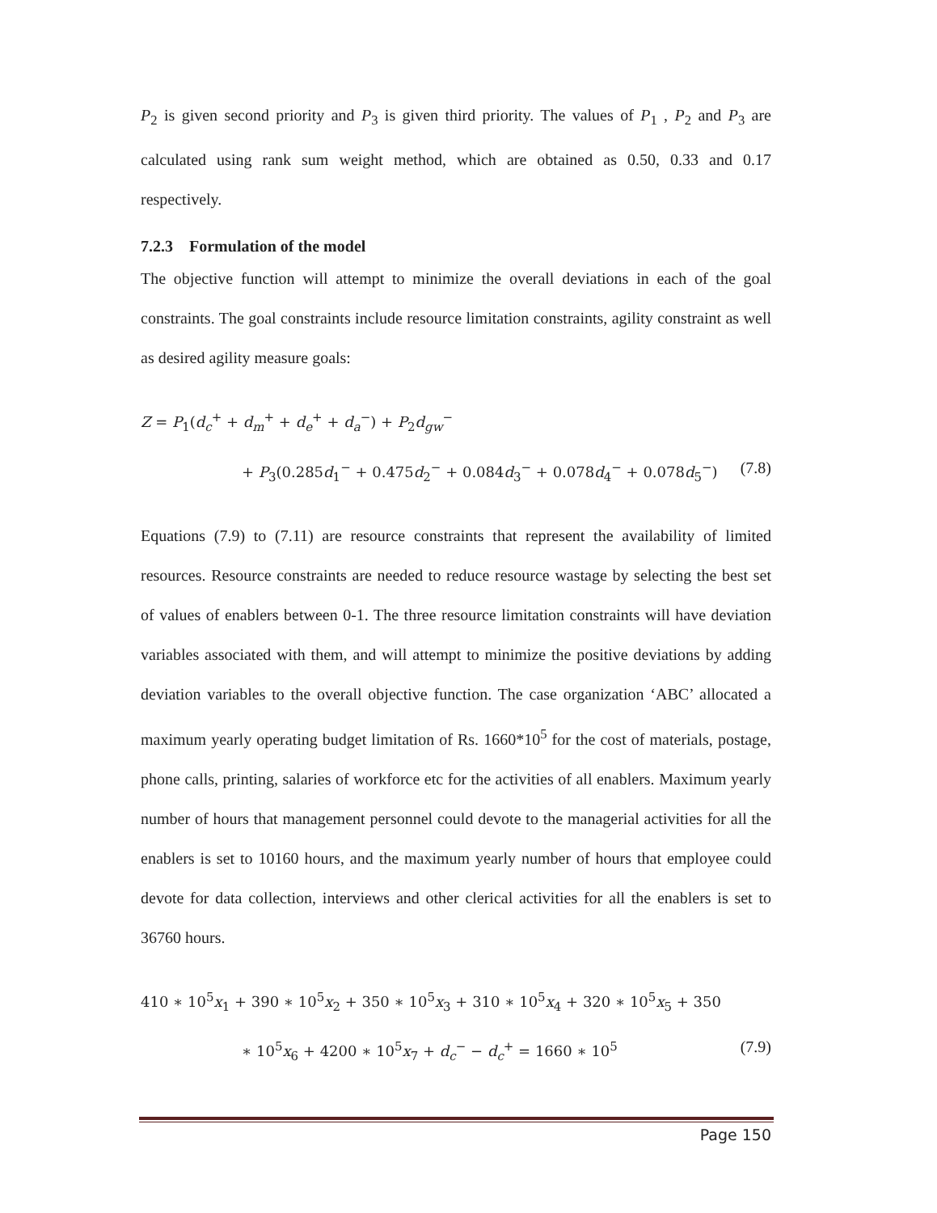P<sub>2</sub> is given second priority and P<sub>3</sub> is given third priority. The values of P<sub>1</sub> , P<sub>2</sub> and P<sub>3</sub> are calculated using rank sum weight method, which are obtained as 0.50, 0.33 and 0.17 respectively.
7.2.3 Formulation of the model
The objective function will attempt to minimize the overall deviations in each of the goal constraints. The goal constraints include resource limitation constraints, agility constraint as well as desired agility measure goals:
Z = P<sub>1</sub>(d<sub>c</sub><sup>+</sup> + d<sub>m</sub><sup>+</sup> + d<sub>e</sub><sup>+</sup> + d<sub>a</sub><sup>−</sup>) + P<sub>2</sub>d<sub>gw</sub><sup>−</sup>
+ P<sub>3</sub>(0.285d<sub>1</sub><sup>−</sup> + 0.475d<sub>2</sub><sup>−</sup> + 0.084d<sub>3</sub><sup>−</sup> + 0.078d<sub>4</sub><sup>−</sup> + 0.078d<sub>5</sub><sup>−</sup>) (7.8)
Equations (7.9) to (7.11) are resource constraints that represent the availability of limited resources. Resource constraints are needed to reduce resource wastage by selecting the best set of values of enablers between 0-1. The three resource limitation constraints will have deviation variables associated with them, and will attempt to minimize the positive deviations by adding deviation variables to the overall objective function. The case organization ‘ABC’ allocated a maximum yearly operating budget limitation of Rs. 1660*10<sup>5</sup> for the cost of materials, postage, phone calls, printing, salaries of workforce etc for the activities of all enablers. Maximum yearly number of hours that management personnel could devote to the managerial activities for all the enablers is set to 10160 hours, and the maximum yearly number of hours that employee could devote for data collection, interviews and other clerical activities for all the enablers is set to 36760 hours.
410 ∗ 10<sup>5</sup>x<sub>1</sub> + 390 ∗ 10<sup>5</sup>x<sub>2</sub> + 350 ∗ 10<sup>5</sup>x<sub>3</sub> + 310 ∗ 10<sup>5</sup>x<sub>4</sub> + 320 ∗ 10<sup>5</sup>x<sub>5</sub> + 350
∗ 10<sup>5</sup>x<sub>6</sub> + 4200 ∗ 10<sup>5</sup>x<sub>7</sub> + d<sub>c</sub><sup>−</sup> − d<sub>c</sub><sup>+</sup> = 1660 ∗ 10<sup>5</sup> (7.9)
Page 150